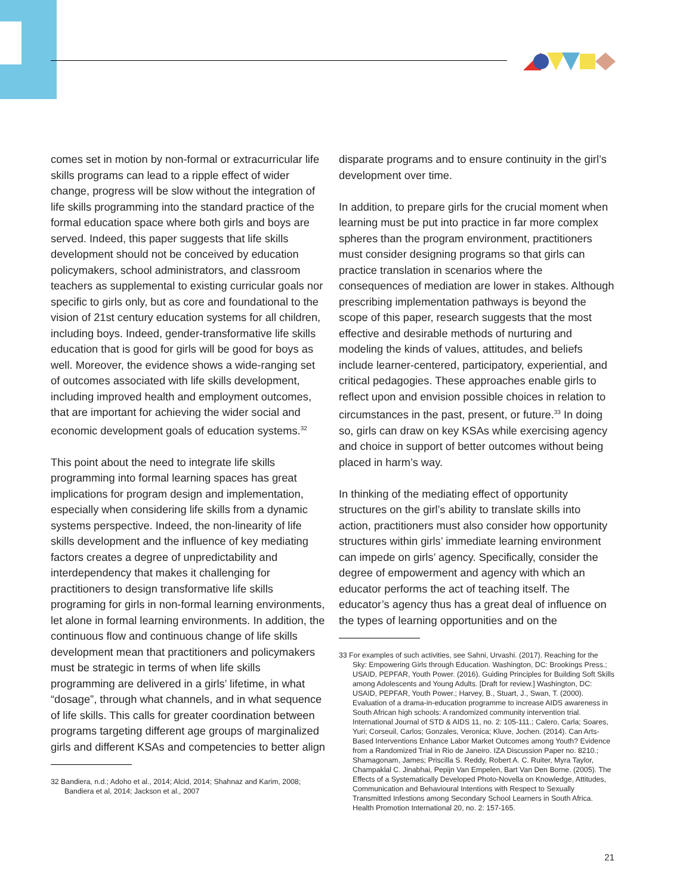comes set in motion by non-formal or extracurricular life skills programs can lead to a ripple effect of wider change, progress will be slow without the integration of life skills programming into the standard practice of the formal education space where both girls and boys are served. Indeed, this paper suggests that life skills development should not be conceived by education policymakers, school administrators, and classroom teachers as supplemental to existing curricular goals nor specific to girls only, but as core and foundational to the vision of 21st century education systems for all children, including boys. Indeed, gender-transformative life skills education that is good for girls will be good for boys as well. Moreover, the evidence shows a wide-ranging set of outcomes associated with life skills development, including improved health and employment outcomes, that are important for achieving the wider social and economic development goals of education systems.<sup>32</sup>
This point about the need to integrate life skills programming into formal learning spaces has great implications for program design and implementation, especially when considering life skills from a dynamic systems perspective. Indeed, the non-linearity of life skills development and the influence of key mediating factors creates a degree of unpredictability and interdependency that makes it challenging for practitioners to design transformative life skills programing for girls in non-formal learning environments, let alone in formal learning environments. In addition, the continuous flow and continuous change of life skills development mean that practitioners and policymakers must be strategic in terms of when life skills programming are delivered in a girls’ lifetime, in what “dosage”, through what channels, and in what sequence of life skills. This calls for greater coordination between programs targeting different age groups of marginalized girls and different KSAs and competencies to better align
32 Bandiera, n.d.; Adoho et al., 2014; Alcid, 2014; Shahnaz and Karim, 2008; Bandiera et al, 2014; Jackson et al., 2007
disparate programs and to ensure continuity in the girl’s development over time.
In addition, to prepare girls for the crucial moment when learning must be put into practice in far more complex spheres than the program environment, practitioners must consider designing programs so that girls can practice translation in scenarios where the consequences of mediation are lower in stakes. Although prescribing implementation pathways is beyond the scope of this paper, research suggests that the most effective and desirable methods of nurturing and modeling the kinds of values, attitudes, and beliefs include learner-centered, participatory, experiential, and critical pedagogies. These approaches enable girls to reflect upon and envision possible choices in relation to circumstances in the past, present, or future.<sup>33</sup> In doing so, girls can draw on key KSAs while exercising agency and choice in support of better outcomes without being placed in harm’s way.
In thinking of the mediating effect of opportunity structures on the girl’s ability to translate skills into action, practitioners must also consider how opportunity structures within girls’ immediate learning environment can impede on girls’ agency. Specifically, consider the degree of empowerment and agency with which an educator performs the act of teaching itself. The educator’s agency thus has a great deal of influence on the types of learning opportunities and on the
33 For examples of such activities, see Sahni, Urvashi. (2017). Reaching for the Sky: Empowering Girls through Education. Washington, DC: Brookings Press.; USAID, PEPFAR, Youth Power. (2016). Guiding Principles for Building Soft Skills among Adolescents and Young Adults. [Draft for review.] Washington, DC: USAID, PEPFAR, Youth Power.; Harvey, B., Stuart, J., Swan, T. (2000). Evaluation of a drama-in-education programme to increase AIDS awareness in South African high schools: A randomized community intervention trial. International Journal of STD & AIDS 11, no. 2: 105-111.; Calero, Carla; Soares, Yuri; Corseuil, Carlos; Gonzales, Veronica; Kluve, Jochen. (2014). Can Arts-Based Interventions Enhance Labor Market Outcomes among Youth? Evidence from a Randomized Trial in Rio de Janeiro. IZA Discussion Paper no. 8210.; Shamagonam, James; Priscilla S. Reddy, Robert A. C. Ruiter, Myra Taylor, Champaklal C. Jinabhai, Pepijn Van Empelen, Bart Van Den Borne. (2005). The Effects of a Systematically Developed Photo-Novella on Knowledge, Attitudes, Communication and Behavioural Intentions with Respect to Sexually Transmitted Infestions among Secondary School Learners in South Africa. Health Promotion International 20, no. 2: 157-165.
21